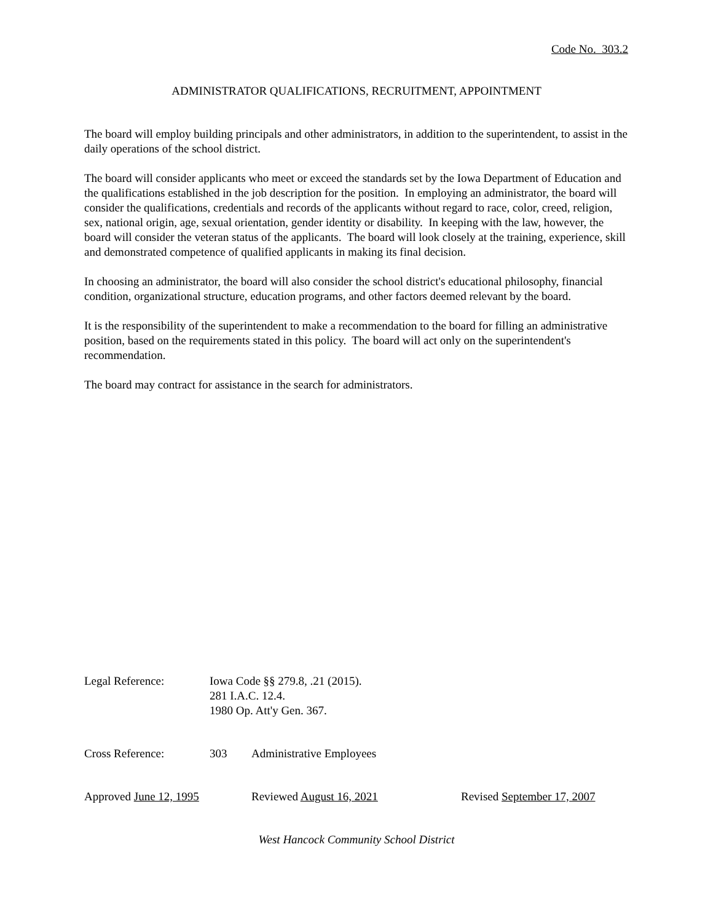Code No. 303.2
ADMINISTRATOR QUALIFICATIONS, RECRUITMENT, APPOINTMENT
The board will employ building principals and other administrators, in addition to the superintendent, to assist in the daily operations of the school district.
The board will consider applicants who meet or exceed the standards set by the Iowa Department of Education and the qualifications established in the job description for the position. In employing an administrator, the board will consider the qualifications, credentials and records of the applicants without regard to race, color, creed, religion, sex, national origin, age, sexual orientation, gender identity or disability. In keeping with the law, however, the board will consider the veteran status of the applicants. The board will look closely at the training, experience, skill and demonstrated competence of qualified applicants in making its final decision.
In choosing an administrator, the board will also consider the school district's educational philosophy, financial condition, organizational structure, education programs, and other factors deemed relevant by the board.
It is the responsibility of the superintendent to make a recommendation to the board for filling an administrative position, based on the requirements stated in this policy. The board will act only on the superintendent's recommendation.
The board may contract for assistance in the search for administrators.
Legal Reference: Iowa Code §§ 279.8, .21 (2015).
281 I.A.C. 12.4.
1980 Op. Att'y Gen. 367.
Cross Reference: 303 Administrative Employees
Approved June 12, 1995 Reviewed August 16, 2021 Revised September 17, 2007
West Hancock Community School District